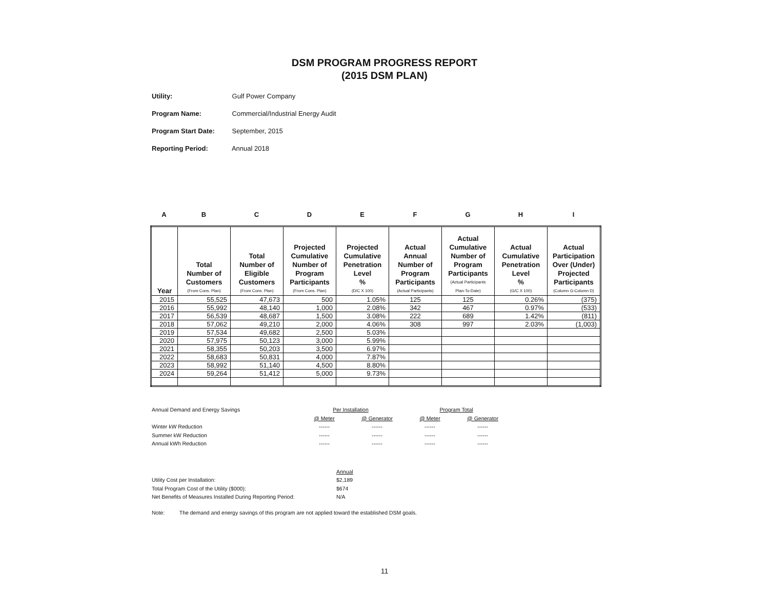DSM PROGRAM PROGRESS REPORT
(2015 DSM PLAN)
Utility: Gulf Power Company
Program Name: Commercial/Industrial Energy Audit
Program Start Date: September, 2015
Reporting Period: Annual 2018
ABCDEFGHI
| Year | Total Number of Customers (From Cons. Plan) | Total Number of Eligible Customers (From Cons. Plan) | Projected Cumulative Number of Program Participants (From Cons. Plan) | Projected Cumulative Penetration Level % (D/C X 100) | Actual Annual Number of Program Participants (Actual Participants) | Actual Cumulative Number of Program Participants (Actual Participants Plan-To-Date) | Actual Cumulative Penetration Level % (G/C X 100) | Actual Participation Over (Under) Projected Participants (Column G-Column D) |
| --- | --- | --- | --- | --- | --- | --- | --- | --- |
| 2015 | 55,525 | 47,673 | 500 | 1.05% | 125 | 125 | 0.26% | (375) |
| 2016 | 55,992 | 48,140 | 1,000 | 2.08% | 342 | 467 | 0.97% | (533) |
| 2017 | 56,539 | 48,687 | 1,500 | 3.08% | 222 | 689 | 1.42% | (811) |
| 2018 | 57,062 | 49,210 | 2,000 | 4.06% | 308 | 997 | 2.03% | (1,003) |
| 2019 | 57,534 | 49,682 | 2,500 | 5.03% | | | | |
| 2020 | 57,975 | 50,123 | 3,000 | 5.99% | | | | |
| 2021 | 58,355 | 50,203 | 3,500 | 6.97% | | | | |
| 2022 | 58,683 | 50,831 | 4,000 | 7.87% | | | | |
| 2023 | 58,992 | 51,140 | 4,500 | 8.80% | | | | |
| 2024 | 59,264 | 51,412 | 5,000 | 9.73% | | | | |
| Annual Demand and Energy Savings | Per Installation | | Program Total | |
| | @ Meter | @ Generator | @ Meter | @ Generator |
| Winter kW Reduction | ------ | ------ | ------ | ------ |
| Summer kW Reduction | ------ | ------ | ------ | ------ |
| Annual kWh Reduction | ------ | ------ | ------ | ------ |
| | Annual |
| Utility Cost per Installation: | $2,189 |
| Total Program Cost of the Utility ($000): | $674 |
| Net Benefits of Measures Installed During Reporting Period: | N/A |
Note: The demand and energy savings of this program are not applied toward the established DSM goals.
11